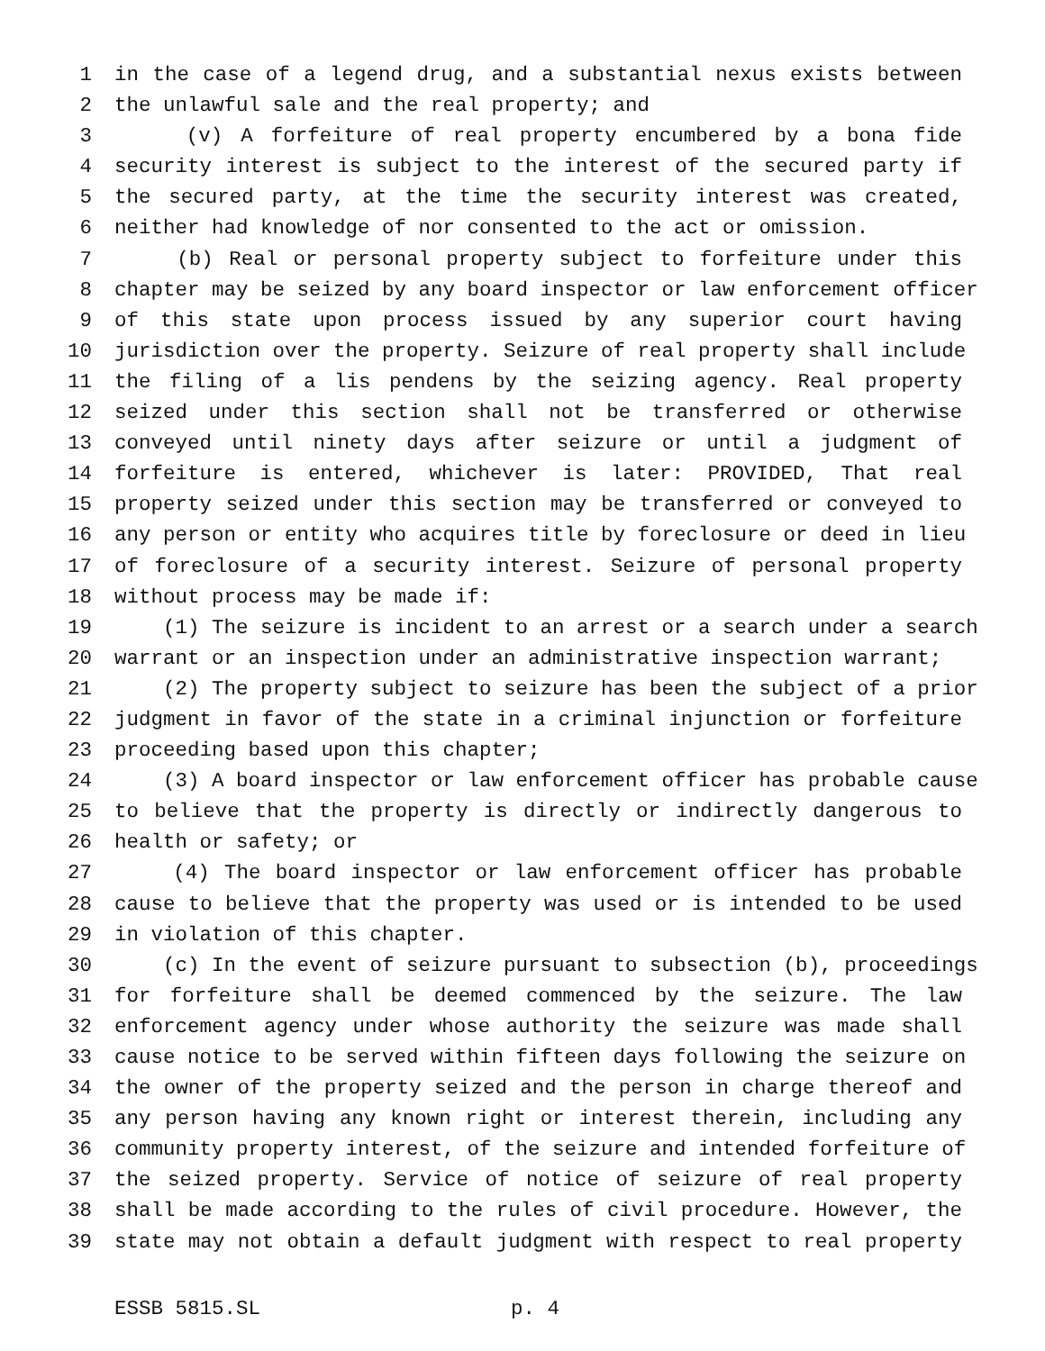1 in the case of a legend drug, and a substantial nexus exists between
2 the unlawful sale and the real property; and
3 (v) A forfeiture of real property encumbered by a bona fide
4 security interest is subject to the interest of the secured party if
5 the secured party, at the time the security interest was created,
6 neither had knowledge of nor consented to the act or omission.
7 (b) Real or personal property subject to forfeiture under this
8 chapter may be seized by any board inspector or law enforcement officer
9 of this state upon process issued by any superior court having
10 jurisdiction over the property. Seizure of real property shall include
11 the filing of a lis pendens by the seizing agency. Real property
12 seized under this section shall not be transferred or otherwise
13 conveyed until ninety days after seizure or until a judgment of
14 forfeiture is entered, whichever is later: PROVIDED, That real
15 property seized under this section may be transferred or conveyed to
16 any person or entity who acquires title by foreclosure or deed in lieu
17 of foreclosure of a security interest. Seizure of personal property
18 without process may be made if:
19 (1) The seizure is incident to an arrest or a search under a search
20 warrant or an inspection under an administrative inspection warrant;
21 (2) The property subject to seizure has been the subject of a prior
22 judgment in favor of the state in a criminal injunction or forfeiture
23 proceeding based upon this chapter;
24 (3) A board inspector or law enforcement officer has probable cause
25 to believe that the property is directly or indirectly dangerous to
26 health or safety; or
27 (4) The board inspector or law enforcement officer has probable
28 cause to believe that the property was used or is intended to be used
29 in violation of this chapter.
30 (c) In the event of seizure pursuant to subsection (b), proceedings
31 for forfeiture shall be deemed commenced by the seizure. The law
32 enforcement agency under whose authority the seizure was made shall
33 cause notice to be served within fifteen days following the seizure on
34 the owner of the property seized and the person in charge thereof and
35 any person having any known right or interest therein, including any
36 community property interest, of the seizure and intended forfeiture of
37 the seized property. Service of notice of seizure of real property
38 shall be made according to the rules of civil procedure. However, the
39 state may not obtain a default judgment with respect to real property
ESSB 5815.SL p. 4